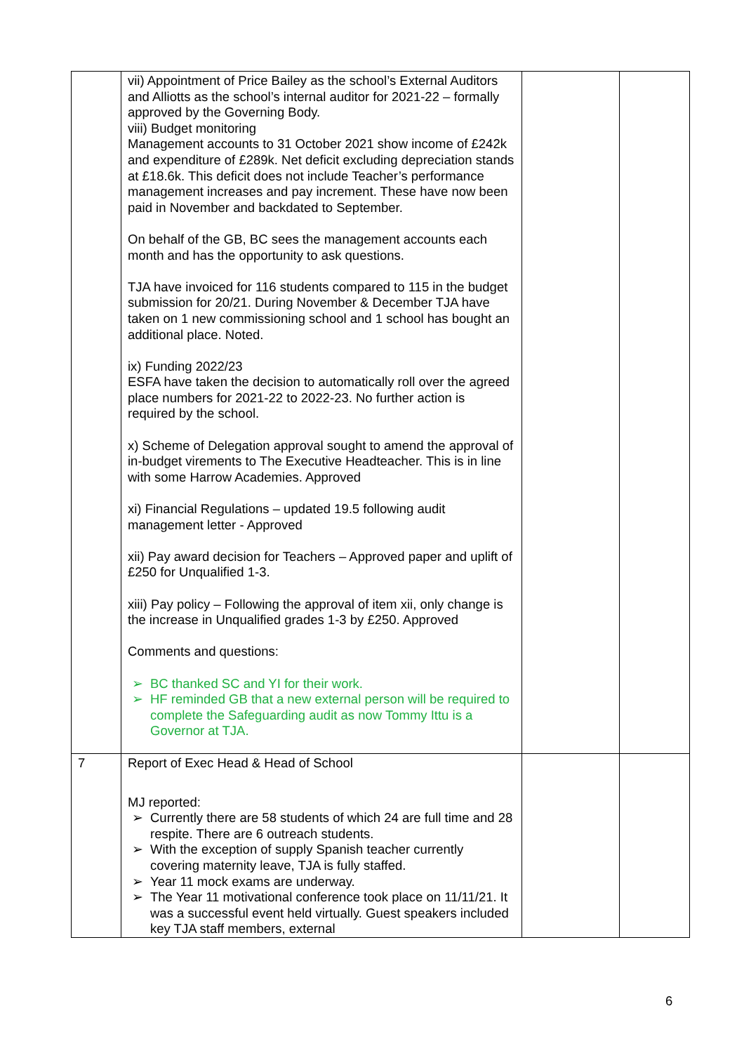| | vii) Appointment of Price Bailey as the school’s External Auditors and Alliotts as the school’s internal auditor for 2021-22 – formally approved by the Governing Body. viii) Budget monitoring Management accounts to 31 October 2021 show income of £242k and expenditure of £289k. Net deficit excluding depreciation stands at £18.6k. This deficit does not include Teacher’s performance management increases and pay increment. These have now been paid in November and backdated to September. On behalf of the GB, BC sees the management accounts each month and has the opportunity to ask questions. TJA have invoiced for 116 students compared to 115 in the budget submission for 20/21. During November & December TJA have taken on 1 new commissioning school and 1 school has bought an additional place. Noted. ix) Funding 2022/23 ESFA have taken the decision to automatically roll over the agreed place numbers for 2021-22 to 2022-23. No further action is required by the school. x) Scheme of Delegation approval sought to amend the approval of in-budget virements to The Executive Headteacher. This is in line with some Harrow Academies. Approved xi) Financial Regulations – updated 19.5 following audit management letter - Approved xii) Pay award decision for Teachers – Approved paper and uplift of £250 for Unqualified 1-3. xiii) Pay policy – Following the approval of item xii, only change is the increase in Unqualified grades 1-3 by £250. Approved Comments and questions: ➢ BC thanked SC and YI for their work. ➢ HF reminded GB that a new external person will be required to complete the Safeguarding audit as now Tommy Ittu is a Governor at TJA. | | |
| 7 | Report of Exec Head & Head of School MJ reported: ➢ Currently there are 58 students of which 24 are full time and 28 respite. There are 6 outreach students. ➢ With the exception of supply Spanish teacher currently covering maternity leave, TJA is fully staffed. ➢ Year 11 mock exams are underway. ➢ The Year 11 motivational conference took place on 11/11/21. It was a successful event held virtually. Guest speakers included key TJA staff members, external | | |
6